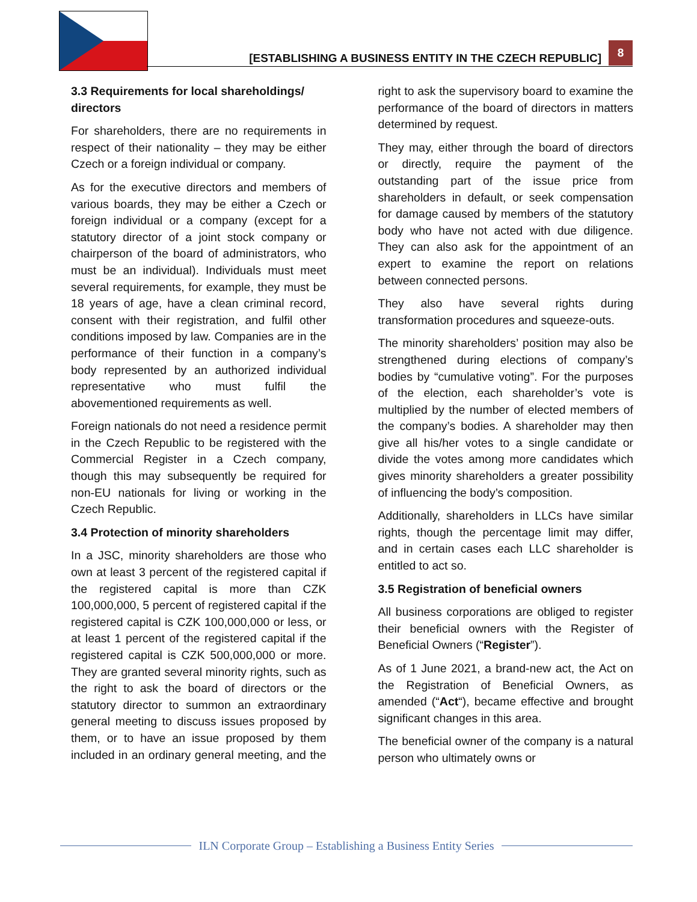[ESTABLISHING A BUSINESS ENTITY IN THE CZECH REPUBLIC]
8
3.3 Requirements for local shareholdings/ directors
For shareholders, there are no requirements in respect of their nationality – they may be either Czech or a foreign individual or company.
As for the executive directors and members of various boards, they may be either a Czech or foreign individual or a company (except for a statutory director of a joint stock company or chairperson of the board of administrators, who must be an individual). Individuals must meet several requirements, for example, they must be 18 years of age, have a clean criminal record, consent with their registration, and fulfil other conditions imposed by law. Companies are in the performance of their function in a company’s body represented by an authorized individual representative who must fulfil the abovementioned requirements as well.
Foreign nationals do not need a residence permit in the Czech Republic to be registered with the Commercial Register in a Czech company, though this may subsequently be required for non-EU nationals for living or working in the Czech Republic.
3.4 Protection of minority shareholders
In a JSC, minority shareholders are those who own at least 3 percent of the registered capital if the registered capital is more than CZK 100,000,000, 5 percent of registered capital if the registered capital is CZK 100,000,000 or less, or at least 1 percent of the registered capital if the registered capital is CZK 500,000,000 or more. They are granted several minority rights, such as the right to ask the board of directors or the statutory director to summon an extraordinary general meeting to discuss issues proposed by them, or to have an issue proposed by them included in an ordinary general meeting, and the right to ask the supervisory board to examine the performance of the board of directors in matters determined by request.
They may, either through the board of directors or directly, require the payment of the outstanding part of the issue price from shareholders in default, or seek compensation for damage caused by members of the statutory body who have not acted with due diligence. They can also ask for the appointment of an expert to examine the report on relations between connected persons.
They also have several rights during transformation procedures and squeeze-outs.
The minority shareholders’ position may also be strengthened during elections of company’s bodies by “cumulative voting”. For the purposes of the election, each shareholder’s vote is multiplied by the number of elected members of the company’s bodies. A shareholder may then give all his/her votes to a single candidate or divide the votes among more candidates which gives minority shareholders a greater possibility of influencing the body’s composition.
Additionally, shareholders in LLCs have similar rights, though the percentage limit may differ, and in certain cases each LLC shareholder is entitled to act so.
3.5 Registration of beneficial owners
All business corporations are obliged to register their beneficial owners with the Register of Beneficial Owners (“Register”).
As of 1 June 2021, a brand-new act, the Act on the Registration of Beneficial Owners, as amended (“Act“), became effective and brought significant changes in this area.
The beneficial owner of the company is a natural person who ultimately owns or
ILN Corporate Group – Establishing a Business Entity Series